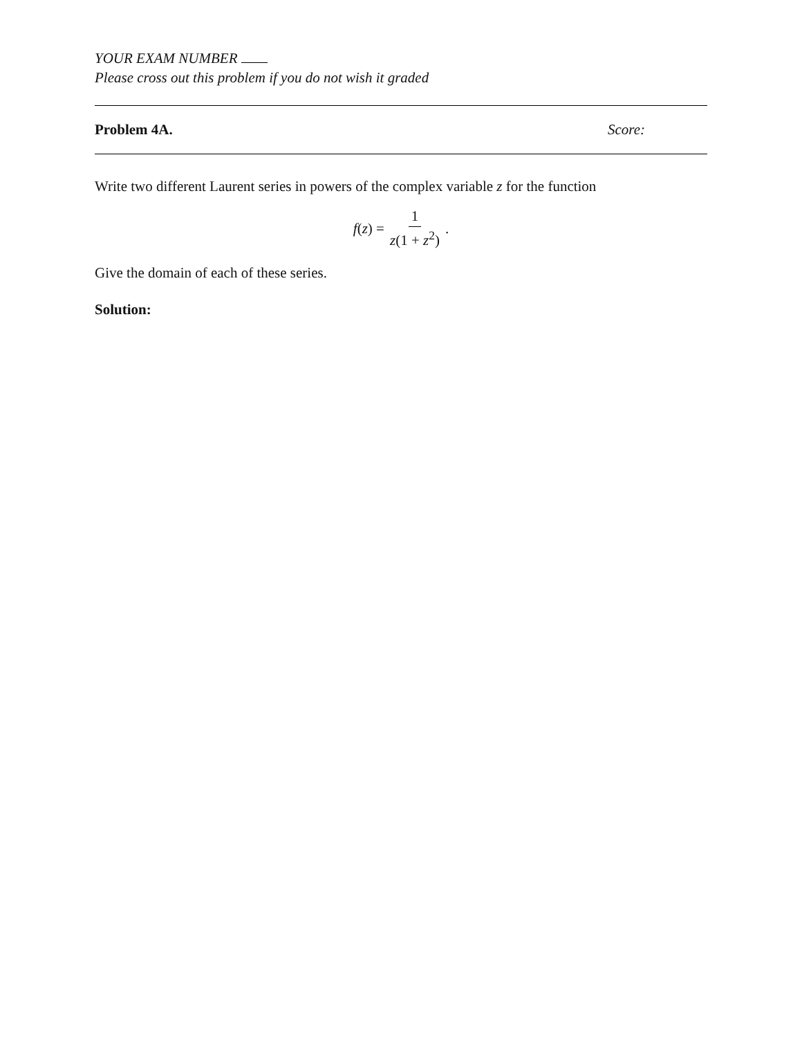YOUR EXAM NUMBER
Please cross out this problem if you do not wish it graded
Problem 4A. Score:
Write two different Laurent series in powers of the complex variable z for the function
f (z) = 1 z(1 + z<sup>2</sup>).
Give the domain of each of these series.
Solution: